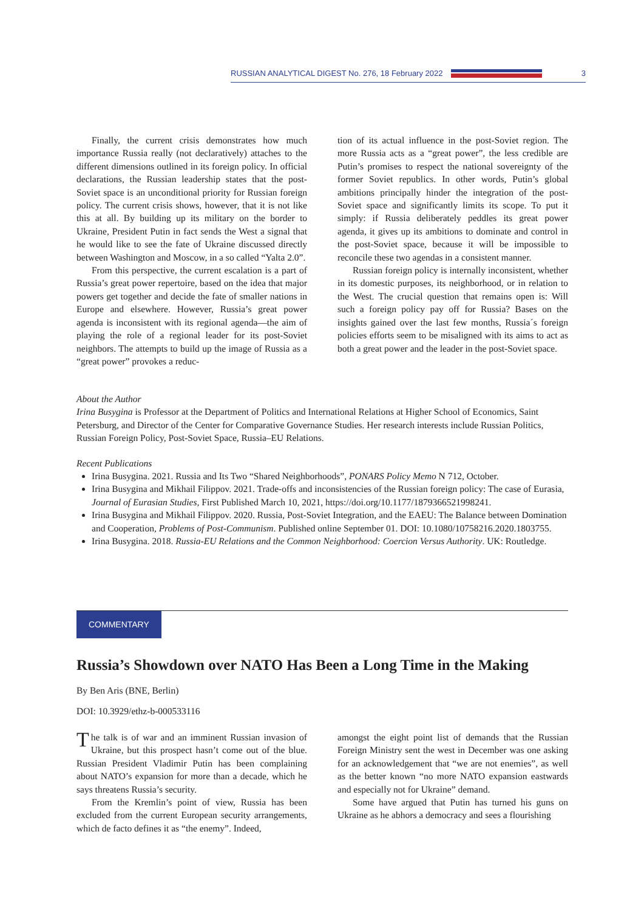RUSSIAN ANALYTICAL DIGEST No. 276, 18 February 2022 3
Finally, the current crisis demonstrates how much importance Russia really (not declaratively) attaches to the different dimensions outlined in its foreign policy. In official declarations, the Russian leadership states that the post-Soviet space is an unconditional priority for Russian foreign policy. The current crisis shows, however, that it is not like this at all. By building up its military on the border to Ukraine, President Putin in fact sends the West a signal that he would like to see the fate of Ukraine discussed directly between Washington and Moscow, in a so called “Yalta 2.0”.
From this perspective, the current escalation is a part of Russia’s great power repertoire, based on the idea that major powers get together and decide the fate of smaller nations in Europe and elsewhere. However, Russia’s great power agenda is inconsistent with its regional agenda—the aim of playing the role of a regional leader for its post-Soviet neighbors. The attempts to build up the image of Russia as a “great power” provokes a reduc-
tion of its actual influence in the post-Soviet region. The more Russia acts as a “great power”, the less credible are Putin’s promises to respect the national sovereignty of the former Soviet republics. In other words, Putin’s global ambitions principally hinder the integration of the post-Soviet space and significantly limits its scope. To put it simply: if Russia deliberately peddles its great power agenda, it gives up its ambitions to dominate and control in the post-Soviet space, because it will be impossible to reconcile these two agendas in a consistent manner.
Russian foreign policy is internally inconsistent, whether in its domestic purposes, its neighborhood, or in relation to the West. The crucial question that remains open is: Will such a foreign policy pay off for Russia? Bases on the insights gained over the last few months, Russia´s foreign policies efforts seem to be misaligned with its aims to act as both a great power and the leader in the post-Soviet space.
About the Author
Irina Busygina is Professor at the Department of Politics and International Relations at Higher School of Economics, Saint Petersburg, and Director of the Center for Comparative Governance Studies. Her research interests include Russian Politics, Russian Foreign Policy, Post-Soviet Space, Russia–EU Relations.
Recent Publications
Irina Busygina. 2021. Russia and Its Two “Shared Neighborhoods”, PONARS Policy Memo N 712, October.
Irina Busygina and Mikhail Filippov. 2021. Trade-offs and inconsistencies of the Russian foreign policy: The case of Eurasia, Journal of Eurasian Studies, First Published March 10, 2021, https://doi.org/10.1177/1879366521998241.
Irina Busygina and Mikhail Filippov. 2020. Russia, Post-Soviet Integration, and the EAEU: The Balance between Domination and Cooperation, Problems of Post-Communism. Published online September 01. DOI: 10.1080/10758216.2020.1803755.
Irina Busygina. 2018. Russia-EU Relations and the Common Neighborhood: Coercion Versus Authority. UK: Routledge.
COMMENTARY
Russia’s Showdown over NATO Has Been a Long Time in the Making
By Ben Aris (BNE, Berlin)
DOI: 10.3929/ethz-b-000533116
The talk is of war and an imminent Russian invasion of Ukraine, but this prospect hasn’t come out of the blue. Russian President Vladimir Putin has been complaining about NATO’s expansion for more than a decade, which he says threatens Russia’s security.
From the Kremlin’s point of view, Russia has been excluded from the current European security arrangements, which de facto defines it as “the enemy”. Indeed,
amongst the eight point list of demands that the Russian Foreign Ministry sent the west in December was one asking for an acknowledgement that “we are not enemies”, as well as the better known “no more NATO expansion eastwards and especially not for Ukraine” demand.
Some have argued that Putin has turned his guns on Ukraine as he abhors a democracy and sees a flourishing